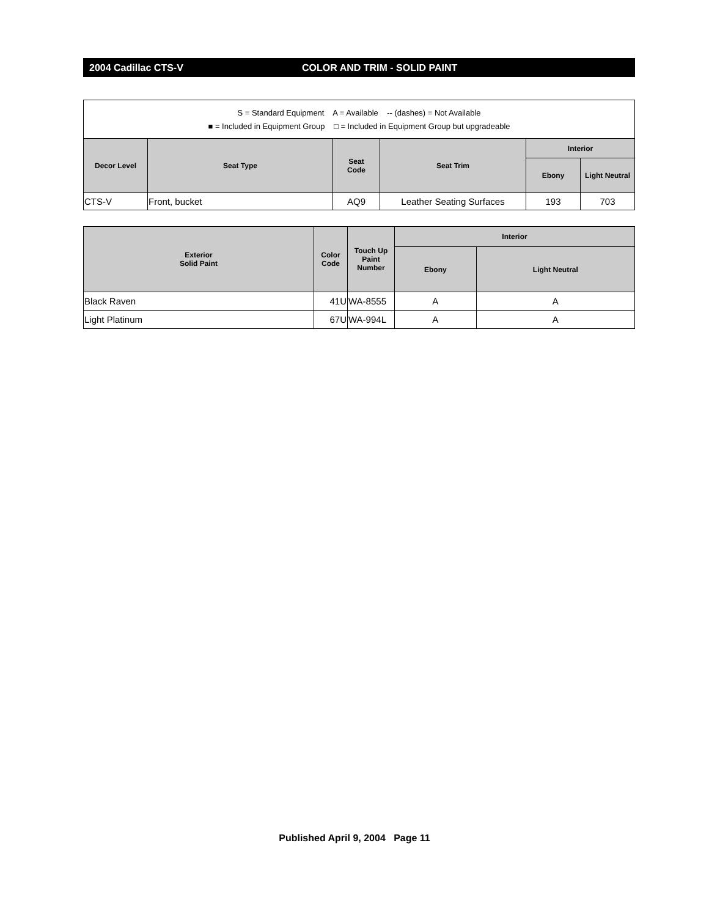2004 Cadillac CTS-V COLOR AND TRIM - SOLID PAINT
| S = Standard Equipment A = Available -- (dashes) = Not Available ■ = Included in Equipment Group □ = Included in Equipment Group but upgradeable | | | | | |
| Decor Level | Seat Type | Seat Code | Seat Trim | Interior | |
| | | | | Ebony | Light Neutral |
| CTS-V | Front, bucket | AQ9 | Leather Seating Surfaces | 193 | 703 |
| Exterior Solid Paint | Color Code | Touch Up Paint Number | Interior | |
| --- | --- | --- | --- | --- |
| | | | Ebony | Light Neutral |
| Black Raven | 41U | WA-8555 | A | A |
| Light Platinum | 67U | WA-994L | A | A |
Published April 9, 2004 Page 11